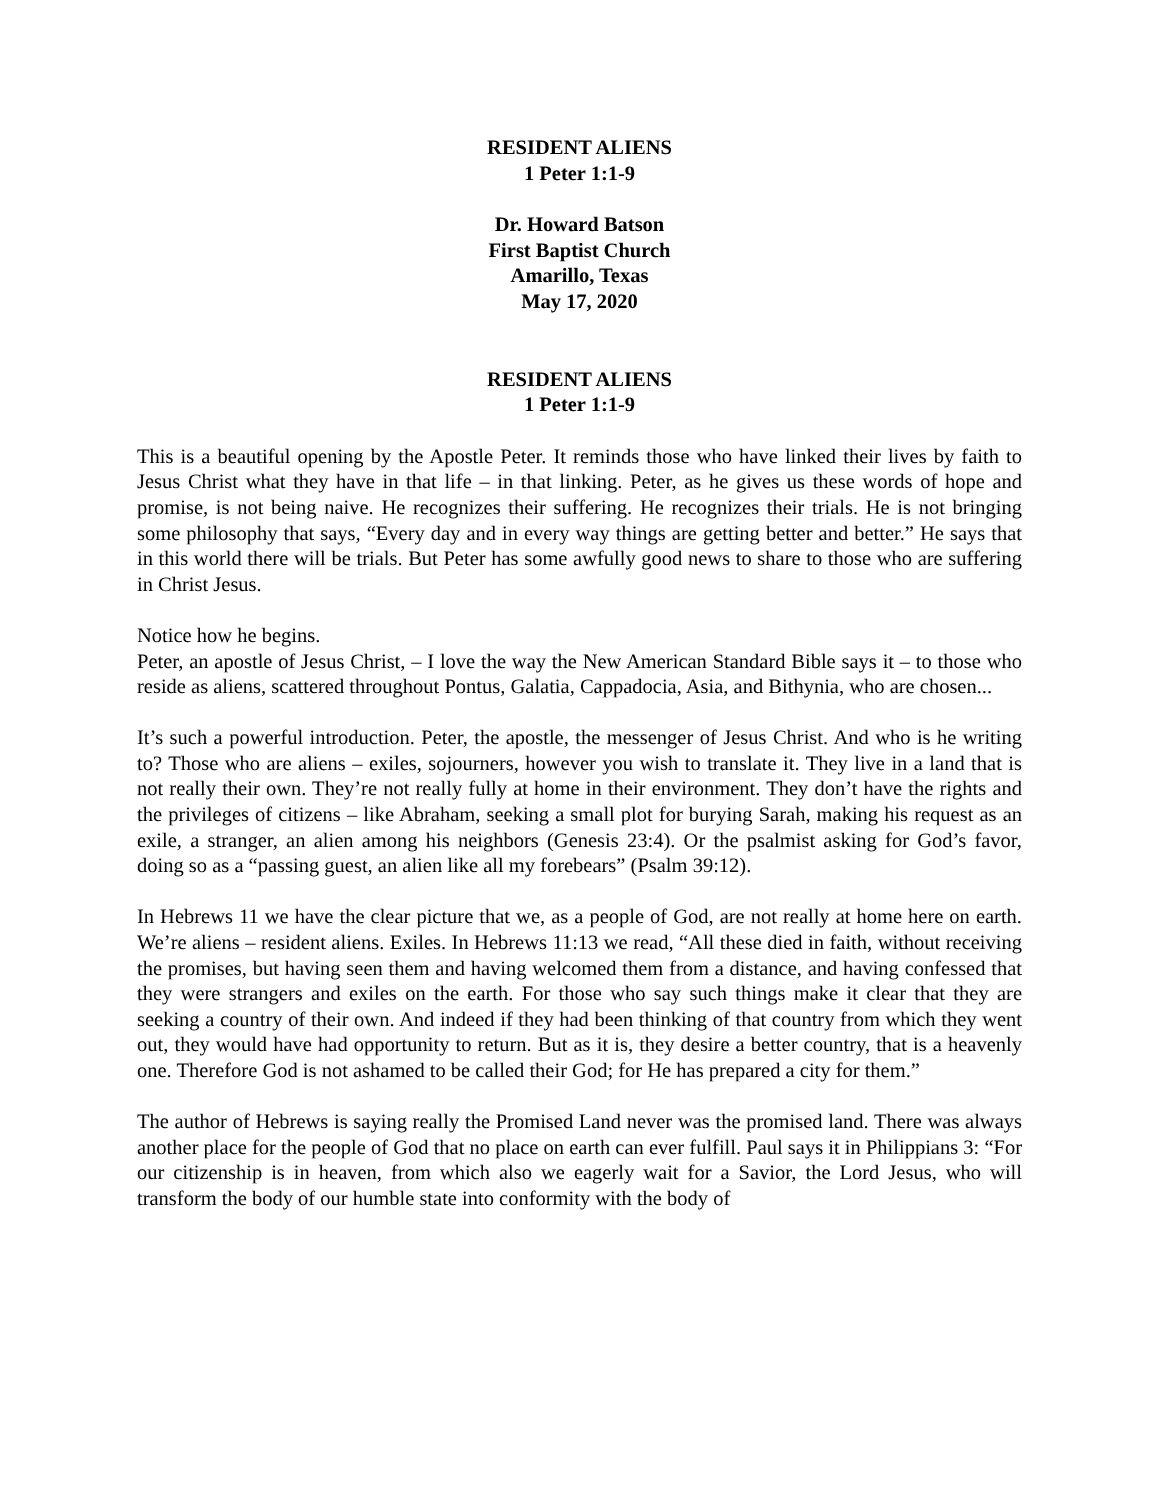RESIDENT ALIENS
1 Peter 1:1-9
Dr. Howard Batson
First Baptist Church
Amarillo, Texas
May 17, 2020
RESIDENT ALIENS
1 Peter 1:1-9
This is a beautiful opening by the Apostle Peter. It reminds those who have linked their lives by faith to Jesus Christ what they have in that life – in that linking. Peter, as he gives us these words of hope and promise, is not being naive. He recognizes their suffering. He recognizes their trials. He is not bringing some philosophy that says, “Every day and in every way things are getting better and better.” He says that in this world there will be trials. But Peter has some awfully good news to share to those who are suffering in Christ Jesus.
Notice how he begins.
Peter, an apostle of Jesus Christ, – I love the way the New American Standard Bible says it – to those who reside as aliens, scattered throughout Pontus, Galatia, Cappadocia, Asia, and Bithynia, who are chosen...
It’s such a powerful introduction. Peter, the apostle, the messenger of Jesus Christ. And who is he writing to? Those who are aliens – exiles, sojourners, however you wish to translate it. They live in a land that is not really their own. They’re not really fully at home in their environment. They don’t have the rights and the privileges of citizens – like Abraham, seeking a small plot for burying Sarah, making his request as an exile, a stranger, an alien among his neighbors (Genesis 23:4). Or the psalmist asking for God’s favor, doing so as a “passing guest, an alien like all my forebears” (Psalm 39:12).
In Hebrews 11 we have the clear picture that we, as a people of God, are not really at home here on earth. We’re aliens – resident aliens. Exiles. In Hebrews 11:13 we read, “All these died in faith, without receiving the promises, but having seen them and having welcomed them from a distance, and having confessed that they were strangers and exiles on the earth. For those who say such things make it clear that they are seeking a country of their own. And indeed if they had been thinking of that country from which they went out, they would have had opportunity to return. But as it is, they desire a better country, that is a heavenly one. Therefore God is not ashamed to be called their God; for He has prepared a city for them.”
The author of Hebrews is saying really the Promised Land never was the promised land. There was always another place for the people of God that no place on earth can ever fulfill. Paul says it in Philippians 3: “For our citizenship is in heaven, from which also we eagerly wait for a Savior, the Lord Jesus, who will transform the body of our humble state into conformity with the body of